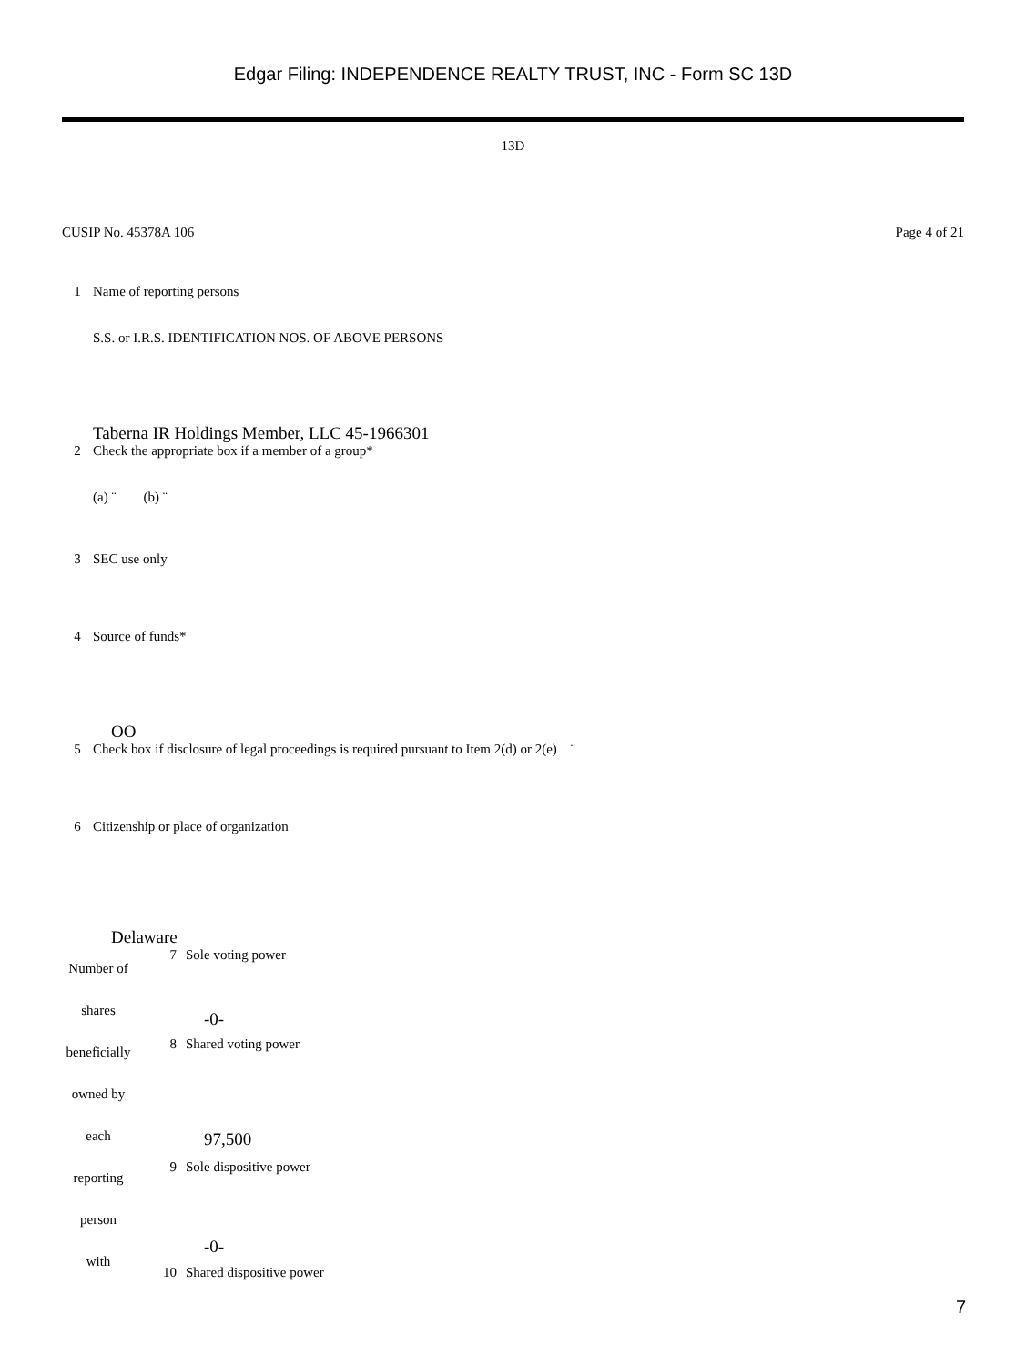Edgar Filing: INDEPENDENCE REALTY TRUST, INC - Form SC 13D
13D
CUSIP No. 45378A 106 Page 4 of 21
| 1 | Name of reporting persons S.S. or I.R.S. IDENTIFICATION NOS. OF ABOVE PERSONS Taberna IR Holdings Member, LLC 45-1966301 |
| 2 | Check the appropriate box if a member of a group* (a) ¨ (b) ¨ |
| 3 | SEC use only |
| 4 | Source of funds* OO |
| 5 | Check box if disclosure of legal proceedings is required pursuant to Item 2(d) or 2(e) ¨ |
| 6 | Citizenship or place of organization Delaware |
| Number of shares beneficially owned by each reporting person with | 7 | Sole voting power -0- |
| | 8 | Shared voting power 97,500 |
| | 9 | Sole dispositive power -0- |
| | 10 | Shared dispositive power |
7